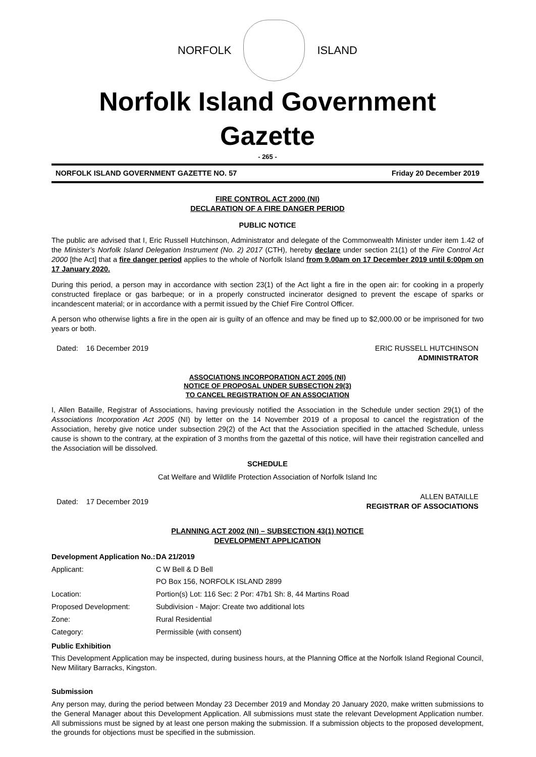NORFOLK ISLAND
Norfolk Island Government Gazette
- 265 -
NORFOLK ISLAND GOVERNMENT GAZETTE NO. 57 Friday 20 December 2019
FIRE CONTROL ACT 2000 (NI)
DECLARATION OF A FIRE DANGER PERIOD
PUBLIC NOTICE
The public are advised that I, Eric Russell Hutchinson, Administrator and delegate of the Commonwealth Minister under item 1.42 of the Minister's Norfolk Island Delegation Instrument (No. 2) 2017 (CTH), hereby declare under section 21(1) of the Fire Control Act 2000 [the Act] that a fire danger period applies to the whole of Norfolk Island from 9.00am on 17 December 2019 until 6:00pm on 17 January 2020.
During this period, a person may in accordance with section 23(1) of the Act light a fire in the open air: for cooking in a properly constructed fireplace or gas barbeque; or in a properly constructed incinerator designed to prevent the escape of sparks or incandescent material; or in accordance with a permit issued by the Chief Fire Control Officer.
A person who otherwise lights a fire in the open air is guilty of an offence and may be fined up to $2,000.00 or be imprisoned for two years or both.
Dated: 16 December 2019 ERIC RUSSELL HUTCHINSON
ADMINISTRATOR
ASSOCIATIONS INCORPORATION ACT 2005 (NI)
NOTICE OF PROPOSAL UNDER SUBSECTION 29(3)
TO CANCEL REGISTRATION OF AN ASSOCIATION
I, Allen Bataille, Registrar of Associations, having previously notified the Association in the Schedule under section 29(1) of the Associations Incorporation Act 2005 (NI) by letter on the 14 November 2019 of a proposal to cancel the registration of the Association, hereby give notice under subsection 29(2) of the Act that the Association specified in the attached Schedule, unless cause is shown to the contrary, at the expiration of 3 months from the gazettal of this notice, will have their registration cancelled and the Association will be dissolved.
SCHEDULE
Cat Welfare and Wildlife Protection Association of Norfolk Island Inc
Dated: 17 December 2019 ALLEN BATAILLE
REGISTRAR OF ASSOCIATIONS
PLANNING ACT 2002 (NI) – SUBSECTION 43(1) NOTICE
DEVELOPMENT APPLICATION
| Development Application No.: | DA 21/2019 |
| Applicant: | C W Bell & D Bell |
| | PO Box 156, NORFOLK ISLAND 2899 |
| Location: | Portion(s) Lot: 116 Sec: 2 Por: 47b1 Sh: 8, 44 Martins Road |
| Proposed Development: | Subdivision - Major: Create two additional lots |
| Zone: | Rural Residential |
| Category: | Permissible (with consent) |
Public Exhibition
This Development Application may be inspected, during business hours, at the Planning Office at the Norfolk Island Regional Council, New Military Barracks, Kingston.
Submission
Any person may, during the period between Monday 23 December 2019 and Monday 20 January 2020, make written submissions to the General Manager about this Development Application. All submissions must state the relevant Development Application number. All submissions must be signed by at least one person making the submission. If a submission objects to the proposed development, the grounds for objections must be specified in the submission.